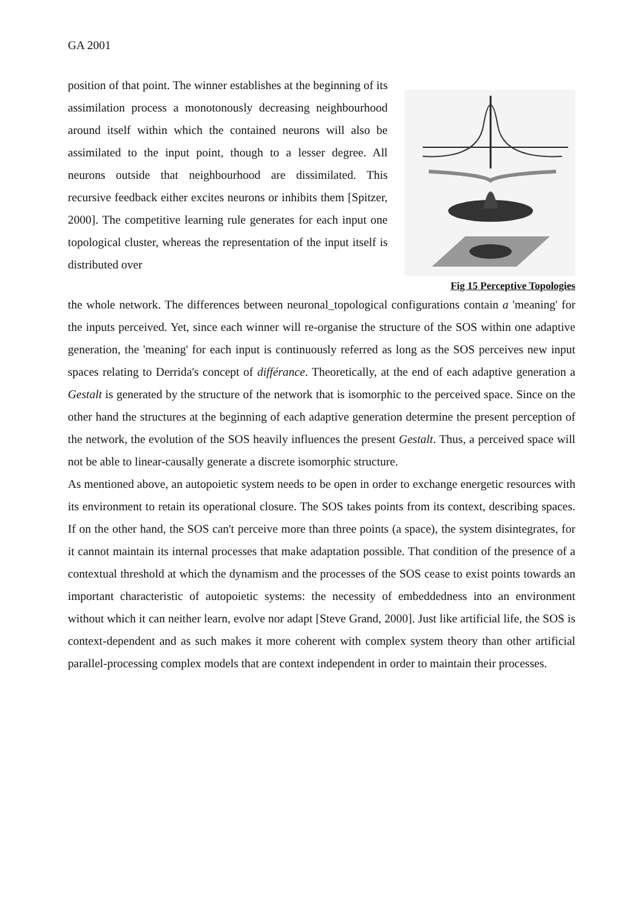GA 2001
position of that point. The winner establishes at the beginning of its assimilation process a monotonously decreasing neighbourhood around itself within which the contained neurons will also be assimilated to the input point, though to a lesser degree. All neurons outside that neighbourhood are dissimilated. This recursive feedback either excites neurons or inhibits them [Spitzer, 2000]. The competitive learning rule generates for each input one topological cluster, whereas the representation of the input itself is distributed over
Fig 15 Perceptive Topologies
the whole network. The differences between neuronal_topological configurations contain a 'meaning' for the inputs perceived. Yet, since each winner will re-organise the structure of the SOS within one adaptive generation, the 'meaning' for each input is continuously referred as long as the SOS perceives new input spaces relating to Derrida's concept of différance. Theoretically, at the end of each adaptive generation a Gestalt is generated by the structure of the network that is isomorphic to the perceived space. Since on the other hand the structures at the beginning of each adaptive generation determine the present perception of the network, the evolution of the SOS heavily influences the present Gestalt. Thus, a perceived space will not be able to linear-causally generate a discrete isomorphic structure.
As mentioned above, an autopoietic system needs to be open in order to exchange energetic resources with its environment to retain its operational closure. The SOS takes points from its context, describing spaces. If on the other hand, the SOS can't perceive more than three points (a space), the system disintegrates, for it cannot maintain its internal processes that make adaptation possible. That condition of the presence of a contextual threshold at which the dynamism and the processes of the SOS cease to exist points towards an important characteristic of autopoietic systems: the necessity of embeddedness into an environment without which it can neither learn, evolve nor adapt [Steve Grand, 2000]. Just like artificial life, the SOS is context-dependent and as such makes it more coherent with complex system theory than other artificial parallel-processing complex models that are context independent in order to maintain their processes.